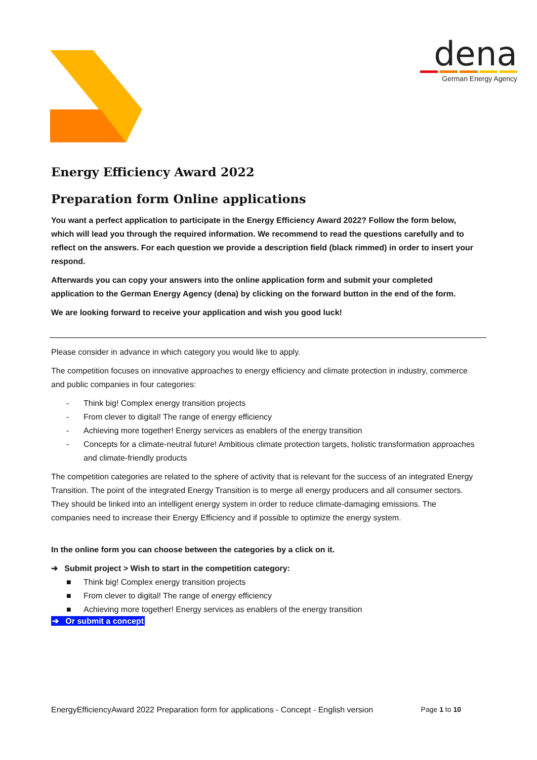dena
German Energy Agency
Energy Efficiency Award 2022
Preparation form Online applications
You want a perfect application to participate in the Energy Efficiency Award 2022? Follow the form below, which will lead you through the required information. We recommend to read the questions carefully and to reflect on the answers. For each question we provide a description field (black rimmed) in order to insert your respond.
Afterwards you can copy your answers into the online application form and submit your completed application to the German Energy Agency (dena) by clicking on the forward button in the end of the form.
We are looking forward to receive your application and wish you good luck!
Please consider in advance in which category you would like to apply.
The competition focuses on innovative approaches to energy efficiency and climate protection in industry, commerce and public companies in four categories:
- Think big! Complex energy transition projects
- From clever to digital! The range of energy efficiency
- Achieving more together! Energy services as enablers of the energy transition
- Concepts for a climate-neutral future! Ambitious climate protection targets, holistic transformation approaches and climate-friendly products
The competition categories are related to the sphere of activity that is relevant for the success of an integrated Energy Transition. The point of the integrated Energy Transition is to merge all energy producers and all consumer sectors. They should be linked into an intelligent energy system in order to reduce climate-damaging emissions. The companies need to increase their Energy Efficiency and if possible to optimize the energy system.
In the online form you can choose between the categories by a click on it.
➔ Submit project > Wish to start in the competition category:
■ Think big! Complex energy transition projects
■ From clever to digital! The range of energy efficiency
■ Achieving more together! Energy services as enablers of the energy transition
➔ Or submit a concept
EnergyEfficiencyAward 2022 Preparation form for applications - Concept - English version Page 1 to 10